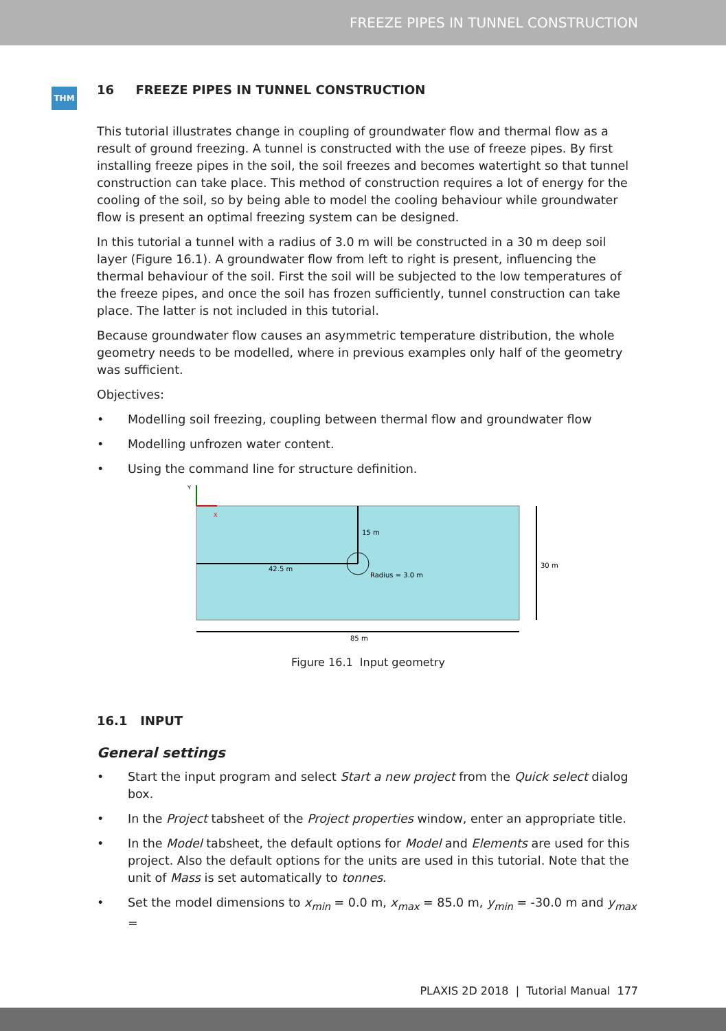FREEZE PIPES IN TUNNEL CONSTRUCTION
THM
16 FREEZE PIPES IN TUNNEL CONSTRUCTION
This tutorial illustrates change in coupling of groundwater flow and thermal flow as a result of ground freezing. A tunnel is constructed with the use of freeze pipes. By first installing freeze pipes in the soil, the soil freezes and becomes watertight so that tunnel construction can take place. This method of construction requires a lot of energy for the cooling of the soil, so by being able to model the cooling behaviour while groundwater flow is present an optimal freezing system can be designed.
In this tutorial a tunnel with a radius of 3.0 m will be constructed in a 30 m deep soil layer (Figure 16.1). A groundwater flow from left to right is present, influencing the thermal behaviour of the soil. First the soil will be subjected to the low temperatures of the freeze pipes, and once the soil has frozen sufficiently, tunnel construction can take place. The latter is not included in this tutorial.
Because groundwater flow causes an asymmetric temperature distribution, the whole geometry needs to be modelled, where in previous examples only half of the geometry was sufficient.
Objectives:
• Modelling soil freezing, coupling between thermal flow and groundwater flow
• Modelling unfrozen water content.
• Using the command line for structure definition.
Y
X
15 m
42.5 m
Radius = 3.0 m
30 m
85 m
Figure 16.1 Input geometry
16.1 INPUT
General settings
• Start the input program and select Start a new project from the Quick select dialog box.
• In the Project tabsheet of the Project properties window, enter an appropriate title.
• In the Model tabsheet, the default options for Model and Elements are used for this project. Also the default options for the units are used in this tutorial. Note that the unit of Mass is set automatically to tonnes.
• Set the model dimensions to x<sub>min</sub> = 0.0 m, x<sub>max</sub> = 85.0 m, y<sub>min</sub> = -30.0 m and y<sub>max</sub> =
PLAXIS 2D 2018 | Tutorial Manual 177